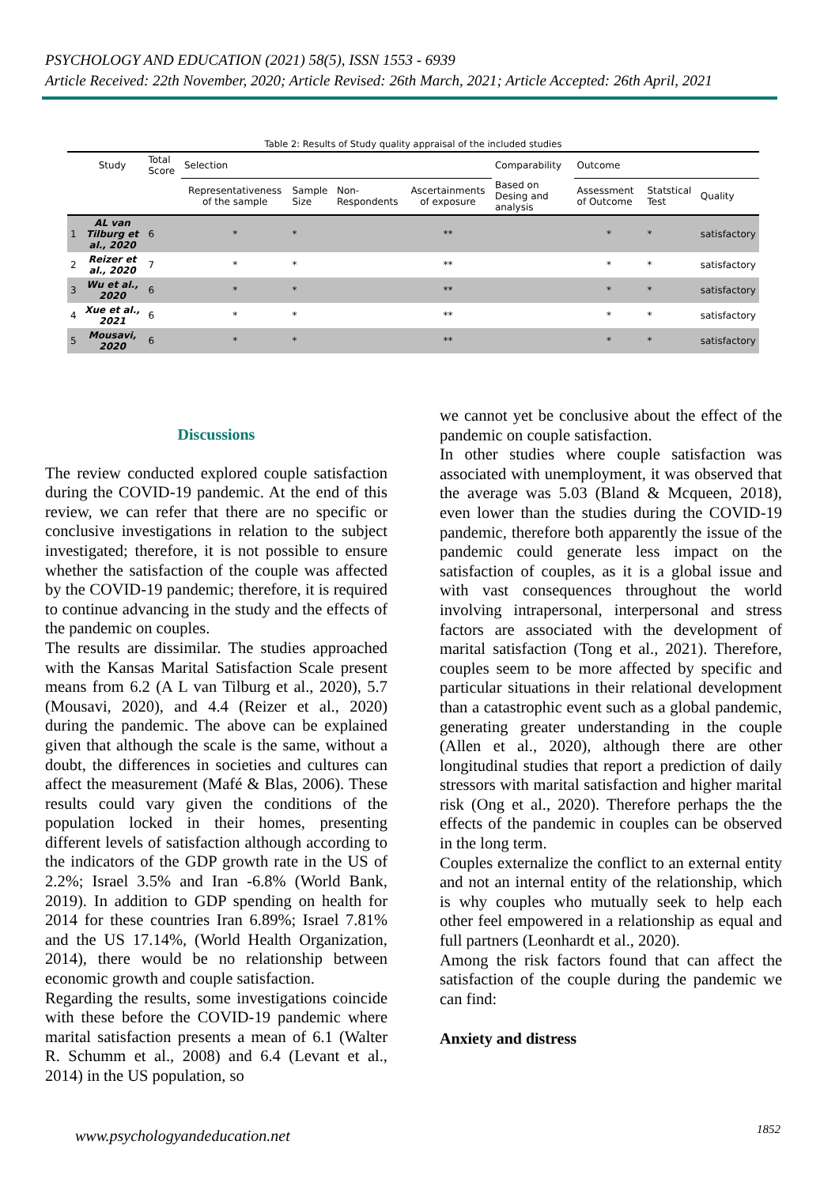PSYCHOLOGY AND EDUCATION (2021) 58(5), ISSN 1553 - 6939
Article Received: 22th November, 2020; Article Revised: 26th March, 2021; Article Accepted: 26th April, 2021
Table 2: Results of Study quality appraisal of the included studies
| | Study | Total Score | Selection | | | | Comparability | Outcome | | |
| --- | --- | --- | --- | --- | --- | --- | --- | --- | --- | --- |
| | | | Representativeness of the sample | Sample Size | Non-Respondents | Ascertainments of exposure | Based on Desing and analysis | Assessment of Outcome | Statstical Test | Quality |
| 1 | AL van Tilburg et al., 2020 | 6 | * | * | | ** | | * | * | satisfactory |
| 2 | Reizer et al., 2020 | 7 | * | * | | ** | | * | * | satisfactory |
| 3 | Wu et al., 2020 | 6 | * | * | | ** | | * | * | satisfactory |
| 4 | Xue et al., 2021 | 6 | * | * | | ** | | * | * | satisfactory |
| 5 | Mousavi, 2020 | 6 | * | * | | ** | | * | * | satisfactory |
Discussions
The review conducted explored couple satisfaction during the COVID-19 pandemic. At the end of this review, we can refer that there are no specific or conclusive investigations in relation to the subject investigated; therefore, it is not possible to ensure whether the satisfaction of the couple was affected by the COVID-19 pandemic; therefore, it is required to continue advancing in the study and the effects of the pandemic on couples.
The results are dissimilar. The studies approached with the Kansas Marital Satisfaction Scale present means from 6.2 (A L van Tilburg et al., 2020), 5.7 (Mousavi, 2020), and 4.4 (Reizer et al., 2020) during the pandemic. The above can be explained given that although the scale is the same, without a doubt, the differences in societies and cultures can affect the measurement (Mafé & Blas, 2006). These results could vary given the conditions of the population locked in their homes, presenting different levels of satisfaction although according to the indicators of the GDP growth rate in the US of 2.2%; Israel 3.5% and Iran -6.8% (World Bank, 2019). In addition to GDP spending on health for 2014 for these countries Iran 6.89%; Israel 7.81% and the US 17.14%, (World Health Organization, 2014), there would be no relationship between economic growth and couple satisfaction.
Regarding the results, some investigations coincide with these before the COVID-19 pandemic where marital satisfaction presents a mean of 6.1 (Walter R. Schumm et al., 2008) and 6.4 (Levant et al., 2014) in the US population, so
we cannot yet be conclusive about the effect of the pandemic on couple satisfaction.
In other studies where couple satisfaction was associated with unemployment, it was observed that the average was 5.03 (Bland & Mcqueen, 2018), even lower than the studies during the COVID-19 pandemic, therefore both apparently the issue of the pandemic could generate less impact on the satisfaction of couples, as it is a global issue and with vast consequences throughout the world involving intrapersonal, interpersonal and stress factors are associated with the development of marital satisfaction (Tong et al., 2021). Therefore, couples seem to be more affected by specific and particular situations in their relational development than a catastrophic event such as a global pandemic, generating greater understanding in the couple (Allen et al., 2020), although there are other longitudinal studies that report a prediction of daily stressors with marital satisfaction and higher marital risk (Ong et al., 2020). Therefore perhaps the the effects of the pandemic in couples can be observed in the long term.
Couples externalize the conflict to an external entity and not an internal entity of the relationship, which is why couples who mutually seek to help each other feel empowered in a relationship as equal and full partners (Leonhardt et al., 2020).
Among the risk factors found that can affect the satisfaction of the couple during the pandemic we can find:
Anxiety and distress
www.psychologyandeducation.net 1852